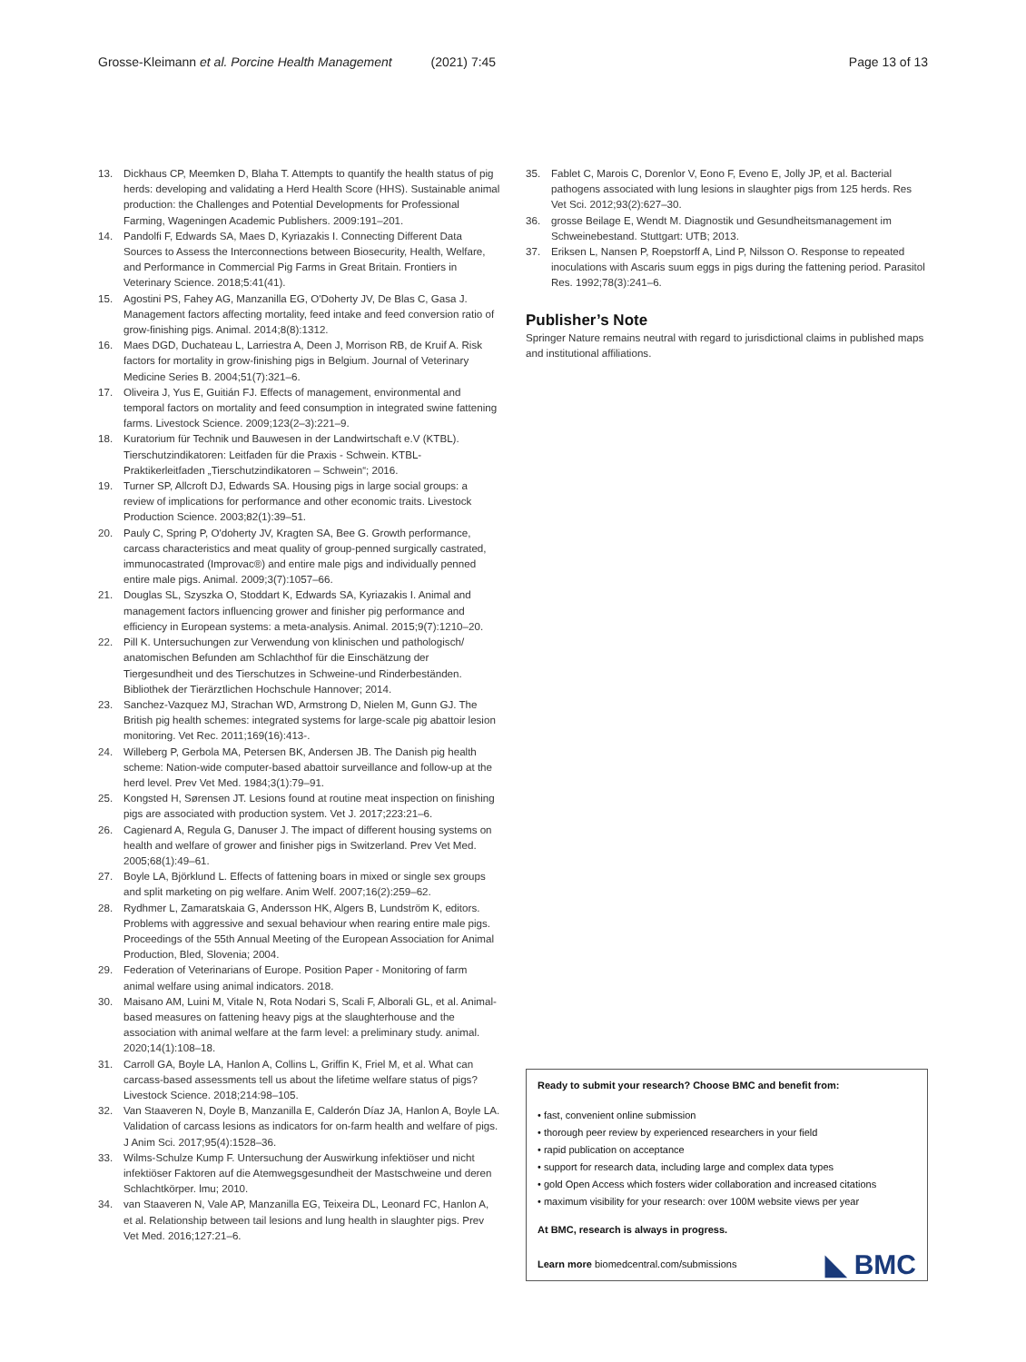Grosse-Kleimann et al. Porcine Health Management (2021) 7:45 Page 13 of 13
13. Dickhaus CP, Meemken D, Blaha T. Attempts to quantify the health status of pig herds: developing and validating a Herd Health Score (HHS). Sustainable animal production: the Challenges and Potential Developments for Professional Farming, Wageningen Academic Publishers. 2009:191–201.
14. Pandolfi F, Edwards SA, Maes D, Kyriazakis I. Connecting Different Data Sources to Assess the Interconnections between Biosecurity, Health, Welfare, and Performance in Commercial Pig Farms in Great Britain. Frontiers in Veterinary Science. 2018;5:41(41).
15. Agostini PS, Fahey AG, Manzanilla EG, O'Doherty JV, De Blas C, Gasa J. Management factors affecting mortality, feed intake and feed conversion ratio of grow-finishing pigs. Animal. 2014;8(8):1312.
16. Maes DGD, Duchateau L, Larriestra A, Deen J, Morrison RB, de Kruif A. Risk factors for mortality in grow-finishing pigs in Belgium. Journal of Veterinary Medicine Series B. 2004;51(7):321–6.
17. Oliveira J, Yus E, Guitián FJ. Effects of management, environmental and temporal factors on mortality and feed consumption in integrated swine fattening farms. Livestock Science. 2009;123(2–3):221–9.
18. Kuratorium für Technik und Bauwesen in der Landwirtschaft e.V (KTBL). Tierschutzindikatoren: Leitfaden für die Praxis - Schwein. KTBL-Praktikerleitfaden „Tierschutzindikatoren – Schwein“; 2016.
19. Turner SP, Allcroft DJ, Edwards SA. Housing pigs in large social groups: a review of implications for performance and other economic traits. Livestock Production Science. 2003;82(1):39–51.
20. Pauly C, Spring P, O'doherty JV, Kragten SA, Bee G. Growth performance, carcass characteristics and meat quality of group-penned surgically castrated, immunocastrated (Improvac®) and entire male pigs and individually penned entire male pigs. Animal. 2009;3(7):1057–66.
21. Douglas SL, Szyszka O, Stoddart K, Edwards SA, Kyriazakis I. Animal and management factors influencing grower and finisher pig performance and efficiency in European systems: a meta-analysis. Animal. 2015;9(7):1210–20.
22. Pill K. Untersuchungen zur Verwendung von klinischen und pathologisch/ anatomischen Befunden am Schlachthof für die Einschätzung der Tiergesundheit und des Tierschutzes in Schweine-und Rinderbeständen. Bibliothek der Tierärztlichen Hochschule Hannover; 2014.
23. Sanchez-Vazquez MJ, Strachan WD, Armstrong D, Nielen M, Gunn GJ. The British pig health schemes: integrated systems for large-scale pig abattoir lesion monitoring. Vet Rec. 2011;169(16):413-.
24. Willeberg P, Gerbola MA, Petersen BK, Andersen JB. The Danish pig health scheme: Nation-wide computer-based abattoir surveillance and follow-up at the herd level. Prev Vet Med. 1984;3(1):79–91.
25. Kongsted H, Sørensen JT. Lesions found at routine meat inspection on finishing pigs are associated with production system. Vet J. 2017;223:21–6.
26. Cagienard A, Regula G, Danuser J. The impact of different housing systems on health and welfare of grower and finisher pigs in Switzerland. Prev Vet Med. 2005;68(1):49–61.
27. Boyle LA, Björklund L. Effects of fattening boars in mixed or single sex groups and split marketing on pig welfare. Anim Welf. 2007;16(2):259–62.
28. Rydhmer L, Zamaratskaia G, Andersson HK, Algers B, Lundström K, editors. Problems with aggressive and sexual behaviour when rearing entire male pigs. Proceedings of the 55th Annual Meeting of the European Association for Animal Production, Bled, Slovenia; 2004.
29. Federation of Veterinarians of Europe. Position Paper - Monitoring of farm animal welfare using animal indicators. 2018.
30. Maisano AM, Luini M, Vitale N, Rota Nodari S, Scali F, Alborali GL, et al. Animal-based measures on fattening heavy pigs at the slaughterhouse and the association with animal welfare at the farm level: a preliminary study. animal. 2020;14(1):108–18.
31. Carroll GA, Boyle LA, Hanlon A, Collins L, Griffin K, Friel M, et al. What can carcass-based assessments tell us about the lifetime welfare status of pigs? Livestock Science. 2018;214:98–105.
32. Van Staaveren N, Doyle B, Manzanilla E, Calderón Díaz JA, Hanlon A, Boyle LA. Validation of carcass lesions as indicators for on-farm health and welfare of pigs. J Anim Sci. 2017;95(4):1528–36.
33. Wilms-Schulze Kump F. Untersuchung der Auswirkung infektiöser und nicht infektiöser Faktoren auf die Atemwegsgesundheit der Mastschweine und deren Schlachtkörper. lmu; 2010.
34. van Staaveren N, Vale AP, Manzanilla EG, Teixeira DL, Leonard FC, Hanlon A, et al. Relationship between tail lesions and lung health in slaughter pigs. Prev Vet Med. 2016;127:21–6.
35. Fablet C, Marois C, Dorenlor V, Eono F, Eveno E, Jolly JP, et al. Bacterial pathogens associated with lung lesions in slaughter pigs from 125 herds. Res Vet Sci. 2012;93(2):627–30.
36. grosse Beilage E, Wendt M. Diagnostik und Gesundheitsmanagement im Schweinebestand. Stuttgart: UTB; 2013.
37. Eriksen L, Nansen P, Roepstorff A, Lind P, Nilsson O. Response to repeated inoculations with Ascaris suum eggs in pigs during the fattening period. Parasitol Res. 1992;78(3):241–6.
Publisher’s Note
Springer Nature remains neutral with regard to jurisdictional claims in published maps and institutional affiliations.
Ready to submit your research? Choose BMC and benefit from:
• fast, convenient online submission
• thorough peer review by experienced researchers in your field
• rapid publication on acceptance
• support for research data, including large and complex data types
• gold Open Access which fosters wider collaboration and increased citations
• maximum visibility for your research: over 100M website views per year
At BMC, research is always in progress.
Learn more biomedcentral.com/submissions
◣ BMC